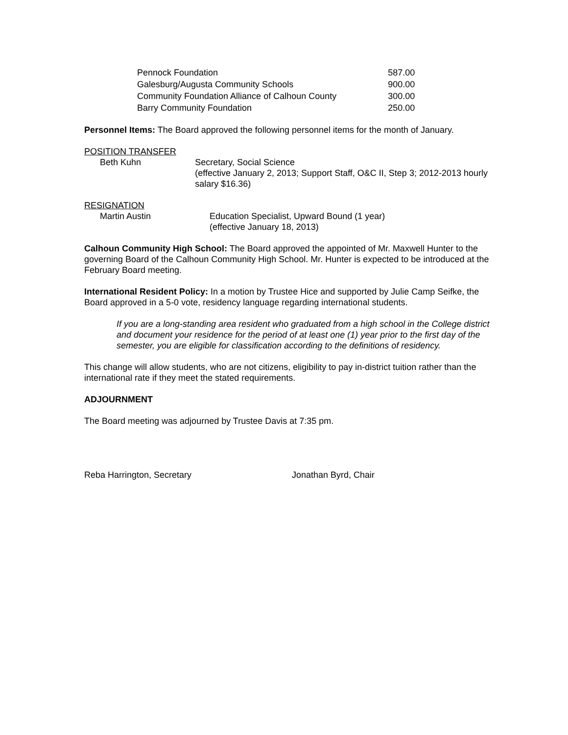| Pennock Foundation | 587.00 |
| Galesburg/Augusta Community Schools | 900.00 |
| Community Foundation Alliance of Calhoun County | 300.00 |
| Barry Community Foundation | 250.00 |
Personnel Items: The Board approved the following personnel items for the month of January.
POSITION TRANSFER
Beth Kuhn Secretary, Social Science
(effective January 2, 2013; Support Staff, O&C II, Step 3; 2012-2013 hourly salary $16.36)
RESIGNATION
Martin Austin Education Specialist, Upward Bound (1 year)
(effective January 18, 2013)
Calhoun Community High School: The Board approved the appointed of Mr. Maxwell Hunter to the governing Board of the Calhoun Community High School. Mr. Hunter is expected to be introduced at the February Board meeting.
International Resident Policy: In a motion by Trustee Hice and supported by Julie Camp Seifke, the Board approved in a 5-0 vote, residency language regarding international students.
If you are a long-standing area resident who graduated from a high school in the College district and document your residence for the period of at least one (1) year prior to the first day of the semester, you are eligible for classification according to the definitions of residency.
This change will allow students, who are not citizens, eligibility to pay in-district tuition rather than the international rate if they meet the stated requirements.
ADJOURNMENT
The Board meeting was adjourned by Trustee Davis at 7:35 pm.
Reba Harrington, Secretary Jonathan Byrd, Chair